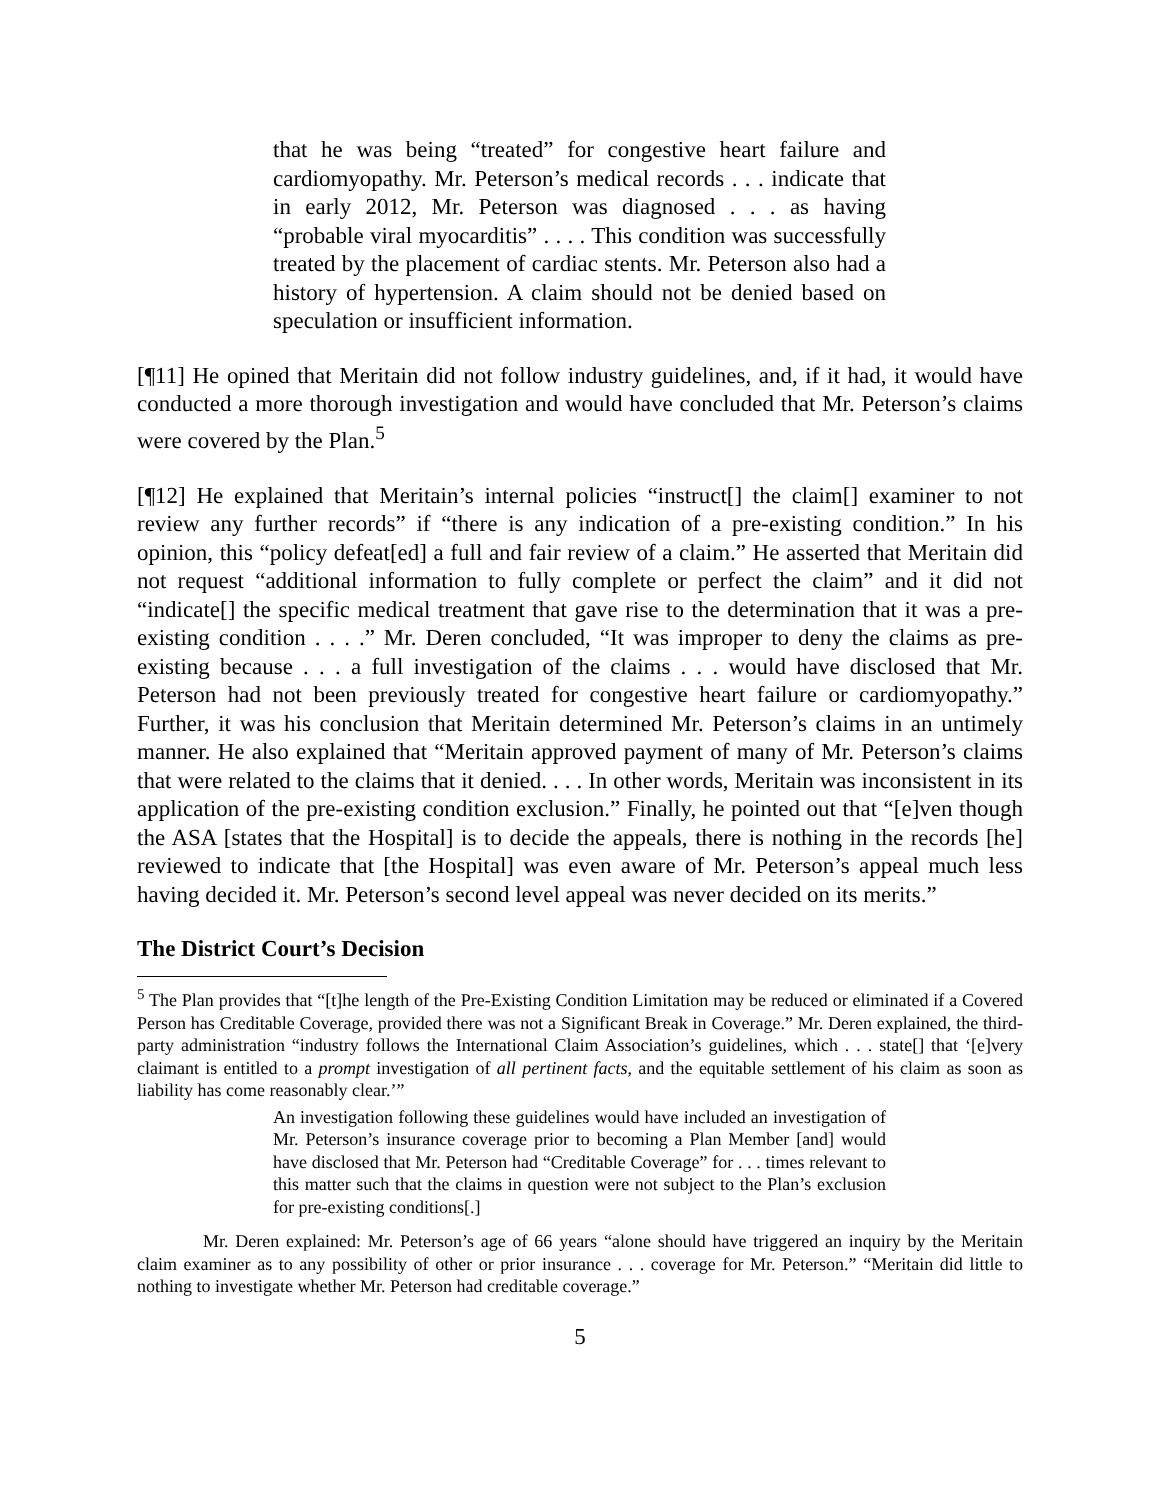that he was being “treated” for congestive heart failure and cardiomyopathy. Mr. Peterson’s medical records . . . indicate that in early 2012, Mr. Peterson was diagnosed . . . as having “probable viral myocarditis” . . . . This condition was successfully treated by the placement of cardiac stents. Mr. Peterson also had a history of hypertension. A claim should not be denied based on speculation or insufficient information.
[¶11] He opined that Meritain did not follow industry guidelines, and, if it had, it would have conducted a more thorough investigation and would have concluded that Mr. Peterson’s claims were covered by the Plan.<sup>5</sup>
[¶12] He explained that Meritain’s internal policies “instruct[] the claim[] examiner to not review any further records” if “there is any indication of a pre-existing condition.” In his opinion, this “policy defeat[ed] a full and fair review of a claim.” He asserted that Meritain did not request “additional information to fully complete or perfect the claim” and it did not “indicate[] the specific medical treatment that gave rise to the determination that it was a pre-existing condition . . . .” Mr. Deren concluded, “It was improper to deny the claims as pre-existing because . . . a full investigation of the claims . . . would have disclosed that Mr. Peterson had not been previously treated for congestive heart failure or cardiomyopathy.” Further, it was his conclusion that Meritain determined Mr. Peterson’s claims in an untimely manner. He also explained that “Meritain approved payment of many of Mr. Peterson’s claims that were related to the claims that it denied. . . . In other words, Meritain was inconsistent in its application of the pre-existing condition exclusion.” Finally, he pointed out that “[e]ven though the ASA [states that the Hospital] is to decide the appeals, there is nothing in the records [he] reviewed to indicate that [the Hospital] was even aware of Mr. Peterson’s appeal much less having decided it. Mr. Peterson’s second level appeal was never decided on its merits.”
The District Court’s Decision
<sup>5</sup> The Plan provides that “[t]he length of the Pre-Existing Condition Limitation may be reduced or eliminated if a Covered Person has Creditable Coverage, provided there was not a Significant Break in Coverage.” Mr. Deren explained, the third-party administration “industry follows the International Claim Association’s guidelines, which . . . state[] that ‘[e]very claimant is entitled to a prompt investigation of all pertinent facts, and the equitable settlement of his claim as soon as liability has come reasonably clear.’”
An investigation following these guidelines would have included an investigation of Mr. Peterson’s insurance coverage prior to becoming a Plan Member [and] would have disclosed that Mr. Peterson had “Creditable Coverage” for . . . times relevant to this matter such that the claims in question were not subject to the Plan’s exclusion for pre-existing conditions[.]
Mr. Deren explained: Mr. Peterson’s age of 66 years “alone should have triggered an inquiry by the Meritain claim examiner as to any possibility of other or prior insurance . . . coverage for Mr. Peterson.” “Meritain did little to nothing to investigate whether Mr. Peterson had creditable coverage.”
5